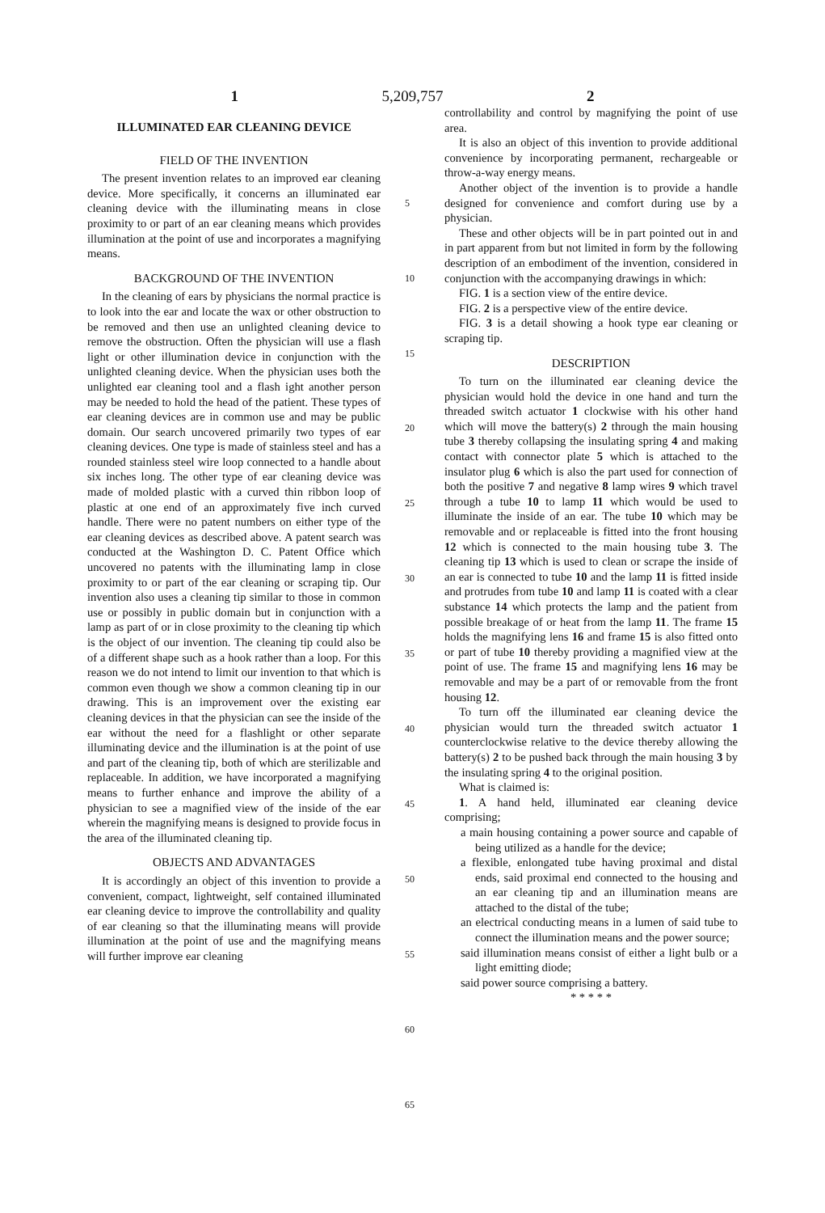1 5,209,757 2
ILLUMINATED EAR CLEANING DEVICE
FIELD OF THE INVENTION
The present invention relates to an improved ear cleaning device. More specifically, it concerns an illuminated ear cleaning device with the illuminating means in close proximity to or part of an ear cleaning means which provides illumination at the point of use and incorporates a magnifying means.
BACKGROUND OF THE INVENTION
In the cleaning of ears by physicians the normal practice is to look into the ear and locate the wax or other obstruction to be removed and then use an unlighted cleaning device to remove the obstruction. Often the physician will use a flash light or other illumination device in conjunction with the unlighted cleaning device. When the physician uses both the unlighted ear cleaning tool and a flash ight another person may be needed to hold the head of the patient. These types of ear cleaning devices are in common use and may be public domain. Our search uncovered primarily two types of ear cleaning devices. One type is made of stainless steel and has a rounded stainless steel wire loop connected to a handle about six inches long. The other type of ear cleaning device was made of molded plastic with a curved thin ribbon loop of plastic at one end of an approximately five inch curved handle. There were no patent numbers on either type of the ear cleaning devices as described above. A patent search was conducted at the Washington D. C. Patent Office which uncovered no patents with the illuminating lamp in close proximity to or part of the ear cleaning or scraping tip. Our invention also uses a cleaning tip similar to those in common use or possibly in public domain but in conjunction with a lamp as part of or in close proximity to the cleaning tip which is the object of our invention. The cleaning tip could also be of a different shape such as a hook rather than a loop. For this reason we do not intend to limit our invention to that which is common even though we show a common cleaning tip in our drawing. This is an improvement over the existing ear cleaning devices in that the physician can see the inside of the ear without the need for a flashlight or other separate illuminating device and the illumination is at the point of use and part of the cleaning tip, both of which are sterilizable and replaceable. In addition, we have incorporated a magnifying means to further enhance and improve the ability of a physician to see a magnified view of the inside of the ear wherein the magnifying means is designed to provide focus in the area of the illuminated cleaning tip.
OBJECTS AND ADVANTAGES
It is accordingly an object of this invention to provide a convenient, compact, lightweight, self contained illuminated ear cleaning device to improve the controllability and quality of ear cleaning so that the illuminating means will provide illumination at the point of use and the magnifying means will further improve ear cleaning
5
10
15
20
25
30
35
40
45
50
55
60
65
controllability and control by magnifying the point of use area.
It is also an object of this invention to provide additional convenience by incorporating permanent, rechargeable or throw-a-way energy means.
Another object of the invention is to provide a handle designed for convenience and comfort during use by a physician.
These and other objects will be in part pointed out in and in part apparent from but not limited in form by the following description of an embodiment of the invention, considered in conjunction with the accompanying drawings in which:
FIG. 1 is a section view of the entire device.
FIG. 2 is a perspective view of the entire device.
FIG. 3 is a detail showing a hook type ear cleaning or scraping tip.
DESCRIPTION
To turn on the illuminated ear cleaning device the physician would hold the device in one hand and turn the threaded switch actuator 1 clockwise with his other hand which will move the battery(s) 2 through the main housing tube 3 thereby collapsing the insulating spring 4 and making contact with connector plate 5 which is attached to the insulator plug 6 which is also the part used for connection of both the positive 7 and negative 8 lamp wires 9 which travel through a tube 10 to lamp 11 which would be used to illuminate the inside of an ear. The tube 10 which may be removable and or replaceable is fitted into the front housing 12 which is connected to the main housing tube 3. The cleaning tip 13 which is used to clean or scrape the inside of an ear is connected to tube 10 and the lamp 11 is fitted inside and protrudes from tube 10 and lamp 11 is coated with a clear substance 14 which protects the lamp and the patient from possible breakage of or heat from the lamp 11. The frame 15 holds the magnifying lens 16 and frame 15 is also fitted onto or part of tube 10 thereby providing a magnified view at the point of use. The frame 15 and magnifying lens 16 may be removable and may be a part of or removable from the front housing 12.
To turn off the illuminated ear cleaning device the physician would turn the threaded switch actuator 1 counterclockwise relative to the device thereby allowing the battery(s) 2 to be pushed back through the main housing 3 by the insulating spring 4 to the original position.
What is claimed is:
1. A hand held, illuminated ear cleaning device comprising;
a main housing containing a power source and capable of being utilized as a handle for the device;
a flexible, enlongated tube having proximal and distal ends, said proximal end connected to the housing and an ear cleaning tip and an illumination means are attached to the distal of the tube;
an electrical conducting means in a lumen of said tube to connect the illumination means and the power source;
said illumination means consist of either a light bulb or a light emitting diode;
said power source comprising a battery.
* * * * *